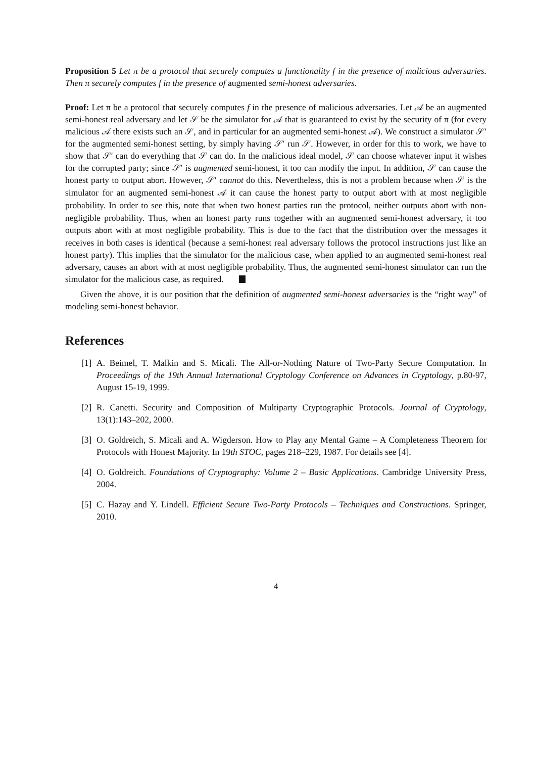Proposition 5 Let π be a protocol that securely computes a functionality f in the presence of malicious adversaries. Then π securely computes f in the presence of augmented semi-honest adversaries.
Proof: Let π be a protocol that securely computes f in the presence of malicious adversaries. Let 𝒜 be an augmented semi-honest real adversary and let 𝒮 be the simulator for 𝒜 that is guaranteed to exist by the security of π (for every malicious 𝒜 there exists such an 𝒮, and in particular for an augmented semi-honest 𝒜). We construct a simulator 𝒮′ for the augmented semi-honest setting, by simply having 𝒮′ run 𝒮. However, in order for this to work, we have to show that 𝒮′ can do everything that 𝒮 can do. In the malicious ideal model, 𝒮 can choose whatever input it wishes for the corrupted party; since 𝒮′ is augmented semi-honest, it too can modify the input. In addition, 𝒮 can cause the honest party to output abort. However, 𝒮′ cannot do this. Nevertheless, this is not a problem because when 𝒮 is the simulator for an augmented semi-honest 𝒜 it can cause the honest party to output abort with at most negligible probability. In order to see this, note that when two honest parties run the protocol, neither outputs abort with non-negligible probability. Thus, when an honest party runs together with an augmented semi-honest adversary, it too outputs abort with at most negligible probability. This is due to the fact that the distribution over the messages it receives in both cases is identical (because a semi-honest real adversary follows the protocol instructions just like an honest party). This implies that the simulator for the malicious case, when applied to an augmented semi-honest real adversary, causes an abort with at most negligible probability. Thus, the augmented semi-honest simulator can run the simulator for the malicious case, as required.
Given the above, it is our position that the definition of augmented semi-honest adversaries is the “right way” of modeling semi-honest behavior.
References
[1]
A. Beimel, T. Malkin and S. Micali. The All-or-Nothing Nature of Two-Party Secure Computation. In Proceedings of the 19th Annual International Cryptology Conference on Advances in Cryptology, p.80-97, August 15-19, 1999.
[2]
R. Canetti. Security and Composition of Multiparty Cryptographic Protocols. Journal of Cryptology, 13(1):143–202, 2000.
[3]
O. Goldreich, S. Micali and A. Wigderson. How to Play any Mental Game – A Completeness Theorem for Protocols with Honest Majority. In 19th STOC, pages 218–229, 1987. For details see [4].
[4]
O. Goldreich. Foundations of Cryptography: Volume 2 – Basic Applications. Cambridge University Press, 2004.
[5]
C. Hazay and Y. Lindell. Efficient Secure Two-Party Protocols – Techniques and Constructions. Springer, 2010.
4